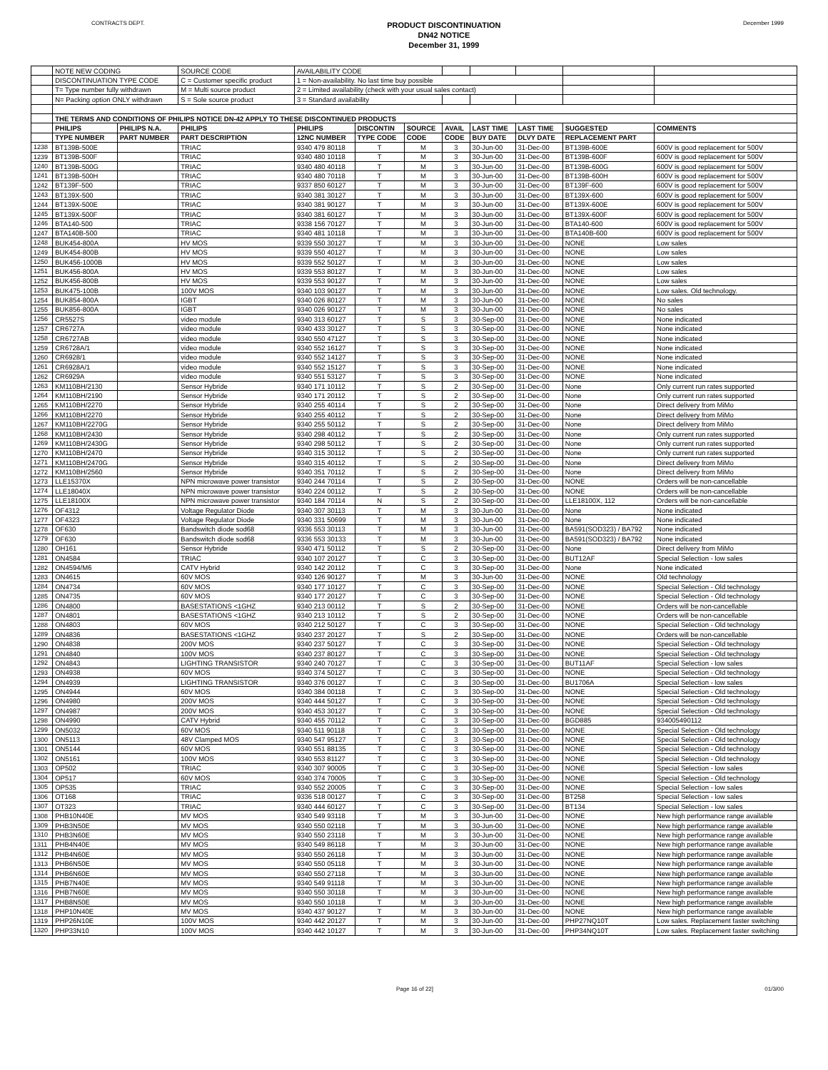CONTRACTS DEPT.
PRODUCT DISCONTINUATION
DN42 NOTICE
December 31, 1999
December 1999
| | NOTE NEW CODING | | SOURCE CODE | AVAILABILITY CODE | | | | | | | |
| | DISCONTINUATION TYPE CODE | | C = Customer specific product | 1 = Non-availability. No last time buy possible | | | | | | | |
| | T= Type number fully withdrawn | | M = Multi source product | 2 = Limited availability (check with your usual sales contact) | | | | | | | |
| | N= Packing option ONLY withdrawn | | S = Sole source product | 3 = Standard availability | | | | | | | |
| | THE TERMS AND CONDITIONS OF PHILIPS NOTICE DN-42 APPLY TO THESE DISCONTINUED PRODUCTS | | | | | | | | | | |
| | PHILIPS | PHILIPS N.A. | PHILIPS | PHILIPS | DISCONTIN | SOURCE | AVAIL | LAST TIME | LAST TIME | SUGGESTED | COMMENTS |
| | TYPE NUMBER | PART NUMBER | PART DESCRIPTION | 12NC NUMBER | TYPE CODE | CODE | CODE | BUY DATE | DLVY DATE | REPLACEMENT PART | |
| 1238 | BT139B-500E | | TRIAC | 9340 479 80118 | T | M | 3 | 30-Jun-00 | 31-Dec-00 | BT139B-600E | 600V is good replacement for 500V |
| 1239 | BT139B-500F | | TRIAC | 9340 480 10118 | T | M | 3 | 30-Jun-00 | 31-Dec-00 | BT139B-600F | 600V is good replacement for 500V |
| 1240 | BT139B-500G | | TRIAC | 9340 480 40118 | T | M | 3 | 30-Jun-00 | 31-Dec-00 | BT139B-600G | 600V is good replacement for 500V |
| 1241 | BT139B-500H | | TRIAC | 9340 480 70118 | T | M | 3 | 30-Jun-00 | 31-Dec-00 | BT139B-600H | 600V is good replacement for 500V |
| 1242 | BT139F-500 | | TRIAC | 9337 850 60127 | T | M | 3 | 30-Jun-00 | 31-Dec-00 | BT139F-600 | 600V is good replacement for 500V |
| 1243 | BT139X-500 | | TRIAC | 9340 381 30127 | T | M | 3 | 30-Jun-00 | 31-Dec-00 | BT139X-600 | 600V is good replacement for 500V |
| 1244 | BT139X-500E | | TRIAC | 9340 381 90127 | T | M | 3 | 30-Jun-00 | 31-Dec-00 | BT139X-600E | 600V is good replacement for 500V |
| 1245 | BT139X-500F | | TRIAC | 9340 381 60127 | T | M | 3 | 30-Jun-00 | 31-Dec-00 | BT139X-600F | 600V is good replacement for 500V |
| 1246 | BTA140-500 | | TRIAC | 9338 156 70127 | T | M | 3 | 30-Jun-00 | 31-Dec-00 | BTA140-600 | 600V is good replacement for 500V |
| 1247 | BTA140B-500 | | TRIAC | 9340 481 10118 | T | M | 3 | 30-Jun-00 | 31-Dec-00 | BTA140B-600 | 600V is good replacement for 500V |
| 1248 | BUK454-800A | | HV MOS | 9339 550 30127 | T | M | 3 | 30-Jun-00 | 31-Dec-00 | NONE | Low sales |
| 1249 | BUK454-800B | | HV MOS | 9339 550 40127 | T | M | 3 | 30-Jun-00 | 31-Dec-00 | NONE | Low sales |
| 1250 | BUK456-1000B | | HV MOS | 9339 552 50127 | T | M | 3 | 30-Jun-00 | 31-Dec-00 | NONE | Low sales |
| 1251 | BUK456-800A | | HV MOS | 9339 553 80127 | T | M | 3 | 30-Jun-00 | 31-Dec-00 | NONE | Low sales |
| 1252 | BUK456-800B | | HV MOS | 9339 553 90127 | T | M | 3 | 30-Jun-00 | 31-Dec-00 | NONE | Low sales |
| 1253 | BUK475-100B | | 100V MOS | 9340 103 90127 | T | M | 3 | 30-Jun-00 | 31-Dec-00 | NONE | Low sales. Old technology. |
| 1254 | BUK854-800A | | IGBT | 9340 026 80127 | T | M | 3 | 30-Jun-00 | 31-Dec-00 | NONE | No sales |
| 1255 | BUK856-800A | | IGBT | 9340 026 90127 | T | M | 3 | 30-Jun-00 | 31-Dec-00 | NONE | No sales |
| 1256 | CR5527S | | video module | 9340 313 60127 | T | S | 3 | 30-Sep-00 | 31-Dec-00 | NONE | None indicated |
| 1257 | CR6727A | | video module | 9340 433 30127 | T | S | 3 | 30-Sep-00 | 31-Dec-00 | NONE | None indicated |
| 1258 | CR6727AB | | video module | 9340 550 47127 | T | S | 3 | 30-Sep-00 | 31-Dec-00 | NONE | None indicated |
| 1259 | CR6728A/1 | | video module | 9340 552 16127 | T | S | 3 | 30-Sep-00 | 31-Dec-00 | NONE | None indicated |
| 1260 | CR6928/1 | | video module | 9340 552 14127 | T | S | 3 | 30-Sep-00 | 31-Dec-00 | NONE | None indicated |
| 1261 | CR6928A/1 | | video module | 9340 552 15127 | T | S | 3 | 30-Sep-00 | 31-Dec-00 | NONE | None indicated |
| 1262 | CR6929A | | video module | 9340 551 53127 | T | S | 3 | 30-Sep-00 | 31-Dec-00 | NONE | None indicated |
| 1263 | KM110BH/2130 | | Sensor Hybride | 9340 171 10112 | T | S | 2 | 30-Sep-00 | 31-Dec-00 | None | Only current run rates supported |
| 1264 | KM110BH/2190 | | Sensor Hybride | 9340 171 20112 | T | S | 2 | 30-Sep-00 | 31-Dec-00 | None | Only current run rates supported |
| 1265 | KM110BH/2270 | | Sensor Hybride | 9340 255 40114 | T | S | 2 | 30-Sep-00 | 31-Dec-00 | None | Direct delivery from MiMo |
| 1266 | KM110BH/2270 | | Sensor Hybride | 9340 255 40112 | T | S | 2 | 30-Sep-00 | 31-Dec-00 | None | Direct delivery from MiMo |
| 1267 | KM110BH/2270G | | Sensor Hybride | 9340 255 50112 | T | S | 2 | 30-Sep-00 | 31-Dec-00 | None | Direct delivery from MiMo |
| 1268 | KM110BH/2430 | | Sensor Hybride | 9340 298 40112 | T | S | 2 | 30-Sep-00 | 31-Dec-00 | None | Only current run rates supported |
| 1269 | KM110BH/2430G | | Sensor Hybride | 9340 298 50112 | T | S | 2 | 30-Sep-00 | 31-Dec-00 | None | Only current run rates supported |
| 1270 | KM110BH/2470 | | Sensor Hybride | 9340 315 30112 | T | S | 2 | 30-Sep-00 | 31-Dec-00 | None | Only current run rates supported |
| 1271 | KM110BH/2470G | | Sensor Hybride | 9340 315 40112 | T | S | 2 | 30-Sep-00 | 31-Dec-00 | None | Direct delivery from MiMo |
| 1272 | KM110BH/2560 | | Sensor Hybride | 9340 351 70112 | T | S | 2 | 30-Sep-00 | 31-Dec-00 | None | Direct delivery from MiMo |
| 1273 | LLE15370X | | NPN microwave power transistor | 9340 244 70114 | T | S | 2 | 30-Sep-00 | 31-Dec-00 | NONE | Orders will be non-cancellable |
| 1274 | LLE18040X | | NPN microwave power transistor | 9340 224 00112 | T | S | 2 | 30-Sep-00 | 31-Dec-00 | NONE | Orders will be non-cancellable |
| 1275 | LLE18100X | | NPN microwave power transistor | 9340 184 70114 | N | S | 2 | 30-Sep-00 | 31-Dec-00 | LLE18100X, 112 | Orders will be non-cancellable |
| 1276 | OF4312 | | Voltage Regulator Diode | 9340 307 30113 | T | M | 3 | 30-Jun-00 | 31-Dec-00 | None | None indicated |
| 1277 | OF4323 | | Voltage Regulator Diode | 9340 331 50699 | T | M | 3 | 30-Jun-00 | 31-Dec-00 | None | None indicated |
| 1278 | OF630 | | Bandswitch diode sod68 | 9336 553 30113 | T | M | 3 | 30-Jun-00 | 31-Dec-00 | BA591(SOD323) / BA792 | None indicated |
| 1279 | OF630 | | Bandswitch diode sod68 | 9336 553 30133 | T | M | 3 | 30-Jun-00 | 31-Dec-00 | BA591(SOD323) / BA792 | None indicated |
| 1280 | OH161 | | Sensor Hybride | 9340 471 50112 | T | S | 2 | 30-Sep-00 | 31-Dec-00 | None | Direct delivery from MiMo |
| 1281 | ON4584 | | TRIAC | 9340 107 20127 | T | C | 3 | 30-Sep-00 | 31-Dec-00 | BUT12AF | Special Selection - low sales |
| 1282 | ON4594/M6 | | CATV Hybrid | 9340 142 20112 | T | C | 3 | 30-Sep-00 | 31-Dec-00 | None | None indicated |
| 1283 | ON4615 | | 60V MOS | 9340 126 90127 | T | M | 3 | 30-Jun-00 | 31-Dec-00 | NONE | Old technology |
| 1284 | ON4734 | | 60V MOS | 9340 177 10127 | T | C | 3 | 30-Sep-00 | 31-Dec-00 | NONE | Special Selection - Old technology |
| 1285 | ON4735 | | 60V MOS | 9340 177 20127 | T | C | 3 | 30-Sep-00 | 31-Dec-00 | NONE | Special Selection - Old technology |
| 1286 | ON4800 | | BASESTATIONS <1GHZ | 9340 213 00112 | T | S | 2 | 30-Sep-00 | 31-Dec-00 | NONE | Orders will be non-cancellable |
| 1287 | ON4801 | | BASESTATIONS <1GHZ | 9340 213 10112 | T | S | 2 | 30-Sep-00 | 31-Dec-00 | NONE | Orders will be non-cancellable |
| 1288 | ON4803 | | 60V MOS | 9340 212 50127 | T | C | 3 | 30-Sep-00 | 31-Dec-00 | NONE | Special Selection - Old technology |
| 1289 | ON4836 | | BASESTATIONS <1GHZ | 9340 237 20127 | T | S | 2 | 30-Sep-00 | 31-Dec-00 | NONE | Orders will be non-cancellable |
| 1290 | ON4838 | | 200V MOS | 9340 237 50127 | T | C | 3 | 30-Sep-00 | 31-Dec-00 | NONE | Special Selection - Old technology |
| 1291 | ON4840 | | 100V MOS | 9340 237 80127 | T | C | 3 | 30-Sep-00 | 31-Dec-00 | NONE | Special Selection - Old technology |
| 1292 | ON4843 | | LIGHTING TRANSISTOR | 9340 240 70127 | T | C | 3 | 30-Sep-00 | 31-Dec-00 | BUT11AF | Special Selection - low sales |
| 1293 | ON4938 | | 60V MOS | 9340 374 50127 | T | C | 3 | 30-Sep-00 | 31-Dec-00 | NONE | Special Selection - Old technology |
| 1294 | ON4939 | | LIGHTING TRANSISTOR | 9340 376 00127 | T | C | 3 | 30-Sep-00 | 31-Dec-00 | BU1706A | Special Selection - low sales |
| 1295 | ON4944 | | 60V MOS | 9340 384 00118 | T | C | 3 | 30-Sep-00 | 31-Dec-00 | NONE | Special Selection - Old technology |
| 1296 | ON4980 | | 200V MOS | 9340 444 50127 | T | C | 3 | 30-Sep-00 | 31-Dec-00 | NONE | Special Selection - Old technology |
| 1297 | ON4987 | | 200V MOS | 9340 453 30127 | T | C | 3 | 30-Sep-00 | 31-Dec-00 | NONE | Special Selection - Old technology |
| 1298 | ON4990 | | CATV Hybrid | 9340 455 70112 | T | C | 3 | 30-Sep-00 | 31-Dec-00 | BGD885 | 934005490112 |
| 1299 | ON5032 | | 60V MOS | 9340 511 90118 | T | C | 3 | 30-Sep-00 | 31-Dec-00 | NONE | Special Selection - Old technology |
| 1300 | ON5113 | | 48V Clamped MOS | 9340 547 95127 | T | C | 3 | 30-Sep-00 | 31-Dec-00 | NONE | Special Selection - Old technology |
| 1301 | ON5144 | | 60V MOS | 9340 551 88135 | T | C | 3 | 30-Sep-00 | 31-Dec-00 | NONE | Special Selection - Old technology |
| 1302 | ON5161 | | 100V MOS | 9340 553 81127 | T | C | 3 | 30-Sep-00 | 31-Dec-00 | NONE | Special Selection - Old technology |
| 1303 | OP502 | | TRIAC | 9340 307 90005 | T | C | 3 | 30-Sep-00 | 31-Dec-00 | NONE | Special Selection - low sales |
| 1304 | OP517 | | 60V MOS | 9340 374 70005 | T | C | 3 | 30-Sep-00 | 31-Dec-00 | NONE | Special Selection - Old technology |
| 1305 | OP535 | | TRIAC | 9340 552 20005 | T | C | 3 | 30-Sep-00 | 31-Dec-00 | NONE | Special Selection - low sales |
| 1306 | OT168 | | TRIAC | 9336 518 00127 | T | C | 3 | 30-Sep-00 | 31-Dec-00 | BT258 | Special Selection - low sales |
| 1307 | OT323 | | TRIAC | 9340 444 60127 | T | C | 3 | 30-Sep-00 | 31-Dec-00 | BT134 | Special Selection - low sales |
| 1308 | PHB10N40E | | MV MOS | 9340 549 93118 | T | M | 3 | 30-Jun-00 | 31-Dec-00 | NONE | New high performance range available |
| 1309 | PHB3N50E | | MV MOS | 9340 550 02118 | T | M | 3 | 30-Jun-00 | 31-Dec-00 | NONE | New high performance range available |
| 1310 | PHB3N60E | | MV MOS | 9340 550 23118 | T | M | 3 | 30-Jun-00 | 31-Dec-00 | NONE | New high performance range available |
| 1311 | PHB4N40E | | MV MOS | 9340 549 86118 | T | M | 3 | 30-Jun-00 | 31-Dec-00 | NONE | New high performance range available |
| 1312 | PHB4N60E | | MV MOS | 9340 550 26118 | T | M | 3 | 30-Jun-00 | 31-Dec-00 | NONE | New high performance range available |
| 1313 | PHB6N50E | | MV MOS | 9340 550 05118 | T | M | 3 | 30-Jun-00 | 31-Dec-00 | NONE | New high performance range available |
| 1314 | PHB6N60E | | MV MOS | 9340 550 27118 | T | M | 3 | 30-Jun-00 | 31-Dec-00 | NONE | New high performance range available |
| 1315 | PHB7N40E | | MV MOS | 9340 549 91118 | T | M | 3 | 30-Jun-00 | 31-Dec-00 | NONE | New high performance range available |
| 1316 | PHB7N60E | | MV MOS | 9340 550 30118 | T | M | 3 | 30-Jun-00 | 31-Dec-00 | NONE | New high performance range available |
| 1317 | PHB8N50E | | MV MOS | 9340 550 10118 | T | M | 3 | 30-Jun-00 | 31-Dec-00 | NONE | New high performance range available |
| 1318 | PHP10N40E | | MV MOS | 9340 437 90127 | T | M | 3 | 30-Jun-00 | 31-Dec-00 | NONE | New high performance range available |
| 1319 | PHP26N10E | | 100V MOS | 9340 442 20127 | T | M | 3 | 30-Jun-00 | 31-Dec-00 | PHP27NQ10T | Low sales. Replacement faster switching |
| 1320 | PHP33N10 | | 100V MOS | 9340 442 10127 | T | M | 3 | 30-Jun-00 | 31-Dec-00 | PHP34NQ10T | Low sales. Replacement faster switching |
Page 16 of 22] 01/3/00